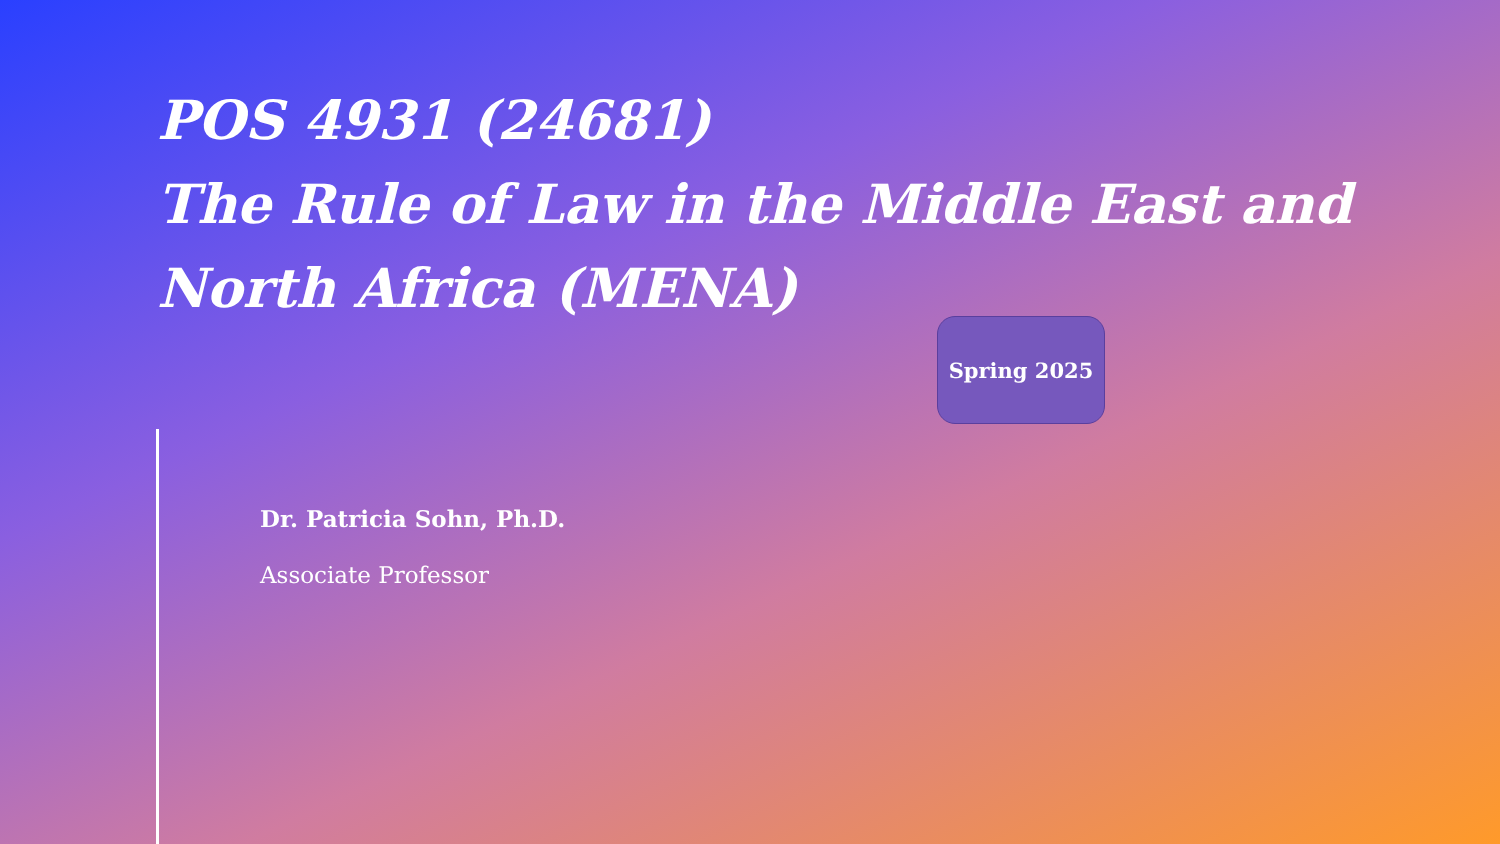POS 4931 (24681)
The Rule of Law in the Middle East and North Africa (MENA)
Spring 2025
Dr. Patricia Sohn, Ph.D.
Associate Professor